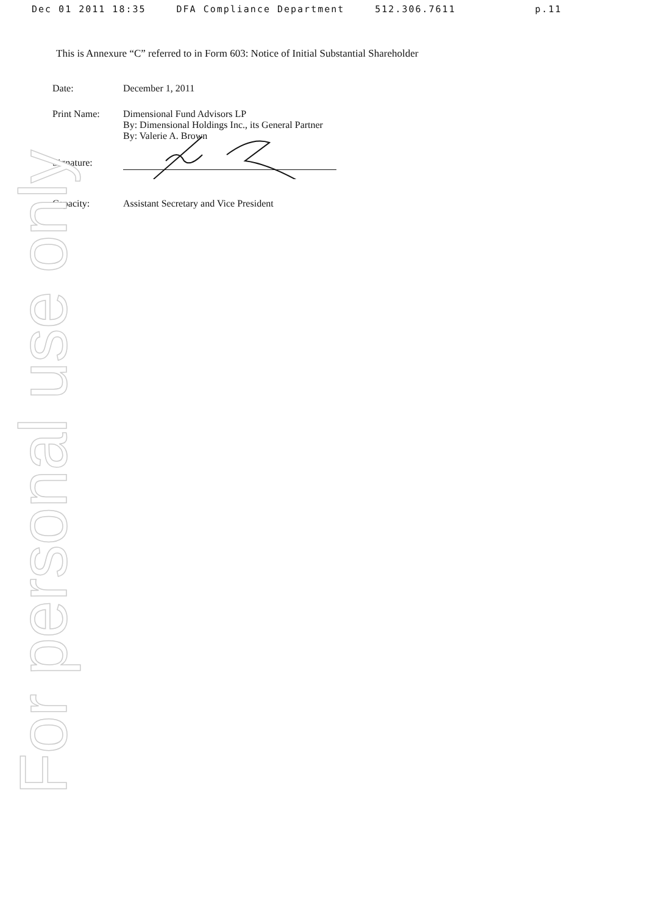For personal use only
Dec 01 2011 18:35 DFA Compliance Department 512.306.7611 p.11
This is Annexure “C” referred to in Form 603: Notice of Initial Substantial Shareholder
| Date: | December 1, 2011 |
| Print Name: | Dimensional Fund Advisors LP By: Dimensional Holdings Inc., its General Partner By: Valerie A. Brown |
| Signature: | |
| Capacity: | Assistant Secretary and Vice President |